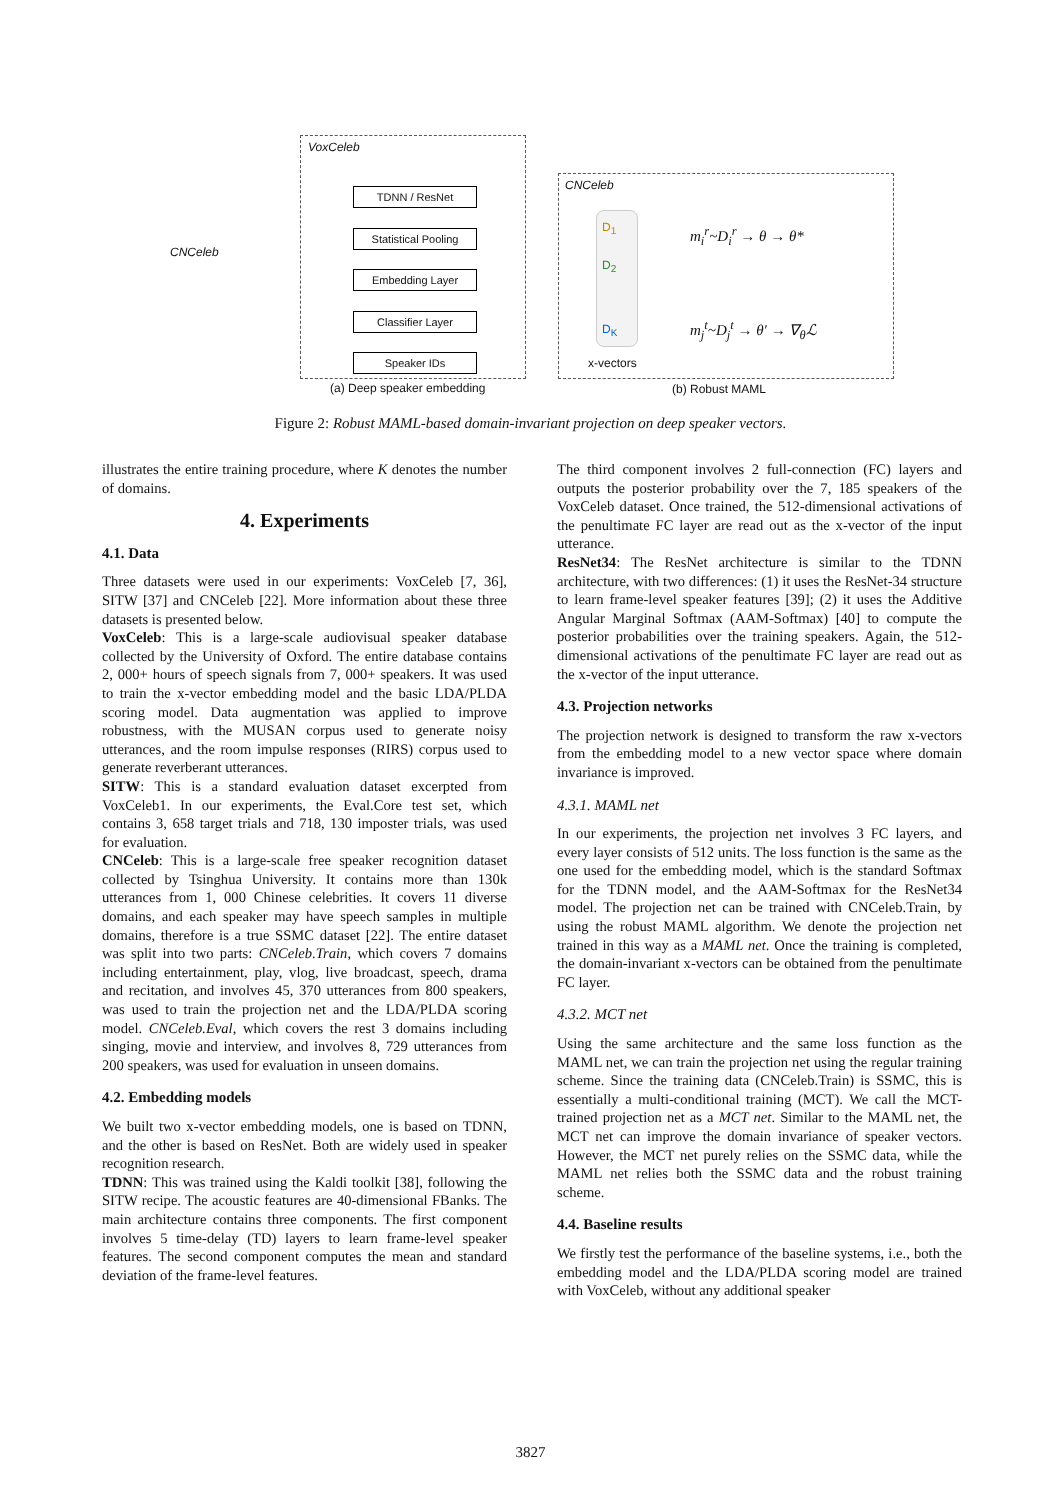VoxCeleb
CNCeleb
CNCeleb
TDNN / ResNet
Statistical Pooling
Embedding Layer
Classifier Layer
Speaker IDs
D<sub>1</sub>
D<sub>2</sub>
D<sub>K</sub>
x-vectors
m<sub>i</sub><sup>r</sup>~D<sub>i</sub><sup>r</sup> → θ → θ*
m<sub>j</sub><sup>t</sup>~D<sub>j</sub><sup>t</sup> → θ′ → ∇<sub>θ</sub>ℒ
(a) Deep speaker embedding (b) Robust MAML
Figure 2: Robust MAML-based domain-invariant projection on deep speaker vectors.
illustrates the entire training procedure, where K denotes the number of domains.
4. Experiments
4.1. Data
Three datasets were used in our experiments: VoxCeleb [7, 36], SITW [37] and CNCeleb [22]. More information about these three datasets is presented below.
VoxCeleb: This is a large-scale audiovisual speaker database collected by the University of Oxford. The entire database contains 2, 000+ hours of speech signals from 7, 000+ speakers. It was used to train the x-vector embedding model and the basic LDA/PLDA scoring model. Data augmentation was applied to improve robustness, with the MUSAN corpus used to generate noisy utterances, and the room impulse responses (RIRS) corpus used to generate reverberant utterances.
SITW: This is a standard evaluation dataset excerpted from VoxCeleb1. In our experiments, the Eval.Core test set, which contains 3, 658 target trials and 718, 130 imposter trials, was used for evaluation.
CNCeleb: This is a large-scale free speaker recognition dataset collected by Tsinghua University. It contains more than 130k utterances from 1, 000 Chinese celebrities. It covers 11 diverse domains, and each speaker may have speech samples in multiple domains, therefore is a true SSMC dataset [22]. The entire dataset was split into two parts: CNCeleb.Train, which covers 7 domains including entertainment, play, vlog, live broadcast, speech, drama and recitation, and involves 45, 370 utterances from 800 speakers, was used to train the projection net and the LDA/PLDA scoring model. CNCeleb.Eval, which covers the rest 3 domains including singing, movie and interview, and involves 8, 729 utterances from 200 speakers, was used for evaluation in unseen domains.
4.2. Embedding models
We built two x-vector embedding models, one is based on TDNN, and the other is based on ResNet. Both are widely used in speaker recognition research.
TDNN: This was trained using the Kaldi toolkit [38], following the SITW recipe. The acoustic features are 40-dimensional FBanks. The main architecture contains three components. The first component involves 5 time-delay (TD) layers to learn frame-level speaker features. The second component computes the mean and standard deviation of the frame-level features.
The third component involves 2 full-connection (FC) layers and outputs the posterior probability over the 7, 185 speakers of the VoxCeleb dataset. Once trained, the 512-dimensional activations of the penultimate FC layer are read out as the x-vector of the input utterance.
ResNet34: The ResNet architecture is similar to the TDNN architecture, with two differences: (1) it uses the ResNet-34 structure to learn frame-level speaker features [39]; (2) it uses the Additive Angular Marginal Softmax (AAM-Softmax) [40] to compute the posterior probabilities over the training speakers. Again, the 512-dimensional activations of the penultimate FC layer are read out as the x-vector of the input utterance.
4.3. Projection networks
The projection network is designed to transform the raw x-vectors from the embedding model to a new vector space where domain invariance is improved.
4.3.1. MAML net
In our experiments, the projection net involves 3 FC layers, and every layer consists of 512 units. The loss function is the same as the one used for the embedding model, which is the standard Softmax for the TDNN model, and the AAM-Softmax for the ResNet34 model. The projection net can be trained with CNCeleb.Train, by using the robust MAML algorithm. We denote the projection net trained in this way as a MAML net. Once the training is completed, the domain-invariant x-vectors can be obtained from the penultimate FC layer.
4.3.2. MCT net
Using the same architecture and the same loss function as the MAML net, we can train the projection net using the regular training scheme. Since the training data (CNCeleb.Train) is SSMC, this is essentially a multi-conditional training (MCT). We call the MCT-trained projection net as a MCT net. Similar to the MAML net, the MCT net can improve the domain invariance of speaker vectors. However, the MCT net purely relies on the SSMC data, while the MAML net relies both the SSMC data and the robust training scheme.
4.4. Baseline results
We firstly test the performance of the baseline systems, i.e., both the embedding model and the LDA/PLDA scoring model are trained with VoxCeleb, without any additional speaker
3827